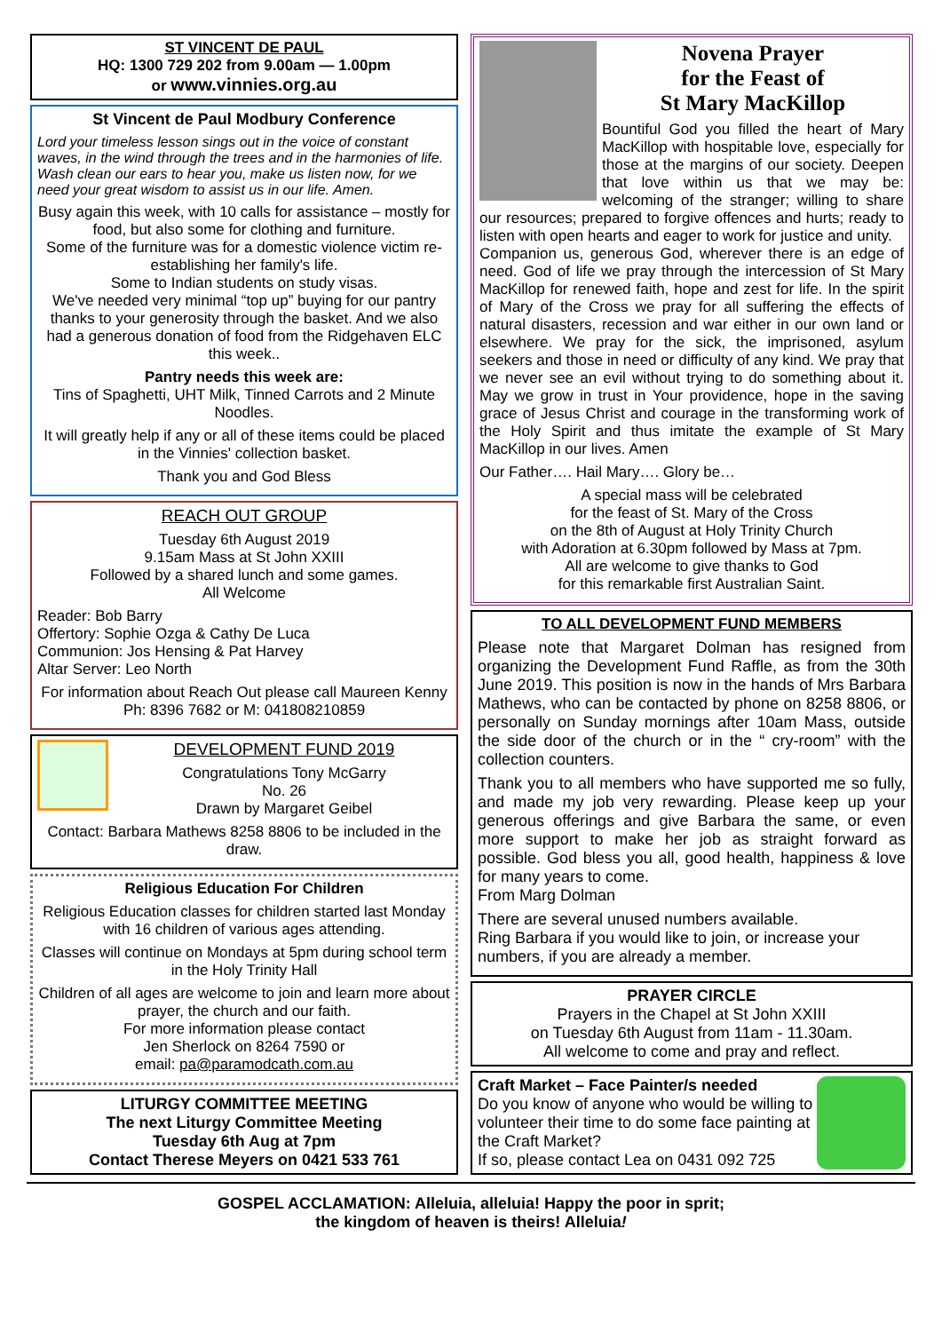ST VINCENT DE PAUL
HQ: 1300 729 202 from 9.00am — 1.00pm
or www.vinnies.org.au
St Vincent de Paul Modbury Conference
Lord your timeless lesson sings out in the voice of constant waves, in the wind through the trees and in the harmonies of life. Wash clean our ears to hear you, make us listen now, for we need your great wisdom to assist us in our life. Amen.
Busy again this week, with 10 calls for assistance – mostly for food, but also some for clothing and furniture.
Some of the furniture was for a domestic violence victim re-establishing her family's life.
Some to Indian students on study visas.
We've needed very minimal “top up” buying for our pantry thanks to your generosity through the basket. And we also had a generous donation of food from the Ridgehaven ELC this week..
Pantry needs this week are:
Tins of Spaghetti, UHT Milk, Tinned Carrots and 2 Minute Noodles.
It will greatly help if any or all of these items could be placed in the Vinnies' collection basket.
Thank you and God Bless
REACH OUT GROUP
Tuesday 6th August 2019
9.15am Mass at St John XXIII
Followed by a shared lunch and some games.
All Welcome
Reader: Bob Barry
Offertory: Sophie Ozga & Cathy De Luca
Communion: Jos Hensing & Pat Harvey
Altar Server: Leo North
For information about Reach Out please call Maureen Kenny Ph: 8396 7682 or M: 041808210859
DEVELOPMENT FUND 2019
Congratulations Tony McGarry
No. 26
Drawn by Margaret Geibel
Contact: Barbara Mathews 8258 8806 to be included in the draw.
Religious Education For Children
Religious Education classes for children started last Monday with 16 children of various ages attending.
Classes will continue on Mondays at 5pm during school term in the Holy Trinity Hall
Children of all ages are welcome to join and learn more about prayer, the church and our faith.
For more information please contact
Jen Sherlock on 8264 7590 or
email: pa@paramodcath.com.au
LITURGY COMMITTEE MEETING
The next Liturgy Committee Meeting
Tuesday 6th Aug at 7pm
Contact Therese Meyers on 0421 533 761
Novena Prayer
for the Feast of
St Mary MacKillop
Bountiful God you filled the heart of Mary MacKillop with hospitable love, especially for those at the margins of our society. Deepen that love within us that we may be: welcoming of the stranger; willing to share our resources; prepared to forgive offences and hurts; ready to listen with open hearts and eager to work for justice and unity.
Companion us, generous God, wherever there is an edge of need. God of life we pray through the intercession of St Mary MacKillop for renewed faith, hope and zest for life. In the spirit of Mary of the Cross we pray for all suffering the effects of natural disasters, recession and war either in our own land or elsewhere. We pray for the sick, the imprisoned, asylum seekers and those in need or difficulty of any kind. We pray that we never see an evil without trying to do something about it. May we grow in trust in Your providence, hope in the saving grace of Jesus Christ and courage in the transforming work of the Holy Spirit and thus imitate the example of St Mary MacKillop in our lives. Amen
Our Father…. Hail Mary…. Glory be…
A special mass will be celebrated
for the feast of St. Mary of the Cross
on the 8th of August at Holy Trinity Church
with Adoration at 6.30pm followed by Mass at 7pm.
All are welcome to give thanks to God
for this remarkable first Australian Saint.
TO ALL DEVELOPMENT FUND MEMBERS
Please note that Margaret Dolman has resigned from organizing the Development Fund Raffle, as from the 30th June 2019. This position is now in the hands of Mrs Barbara Mathews, who can be contacted by phone on 8258 8806, or personally on Sunday mornings after 10am Mass, outside the side door of the church or in the “ cry-room” with the collection counters.
Thank you to all members who have supported me so fully, and made my job very rewarding. Please keep up your generous offerings and give Barbara the same, or even more support to make her job as straight forward as possible. God bless you all, good health, happiness & love for many years to come.
From Marg Dolman
There are several unused numbers available.
Ring Barbara if you would like to join, or increase your numbers, if you are already a member.
PRAYER CIRCLE
Prayers in the Chapel at St John XXIII
on Tuesday 6th August from 11am - 11.30am.
All welcome to come and pray and reflect.
Craft Market – Face Painter/s needed
Do you know of anyone who would be willing to volunteer their time to do some face painting at the Craft Market?
If so, please contact Lea on 0431 092 725
GOSPEL ACCLAMATION: Alleluia, alleluia! Happy the poor in sprit;
the kingdom of heaven is theirs! Alleluia!